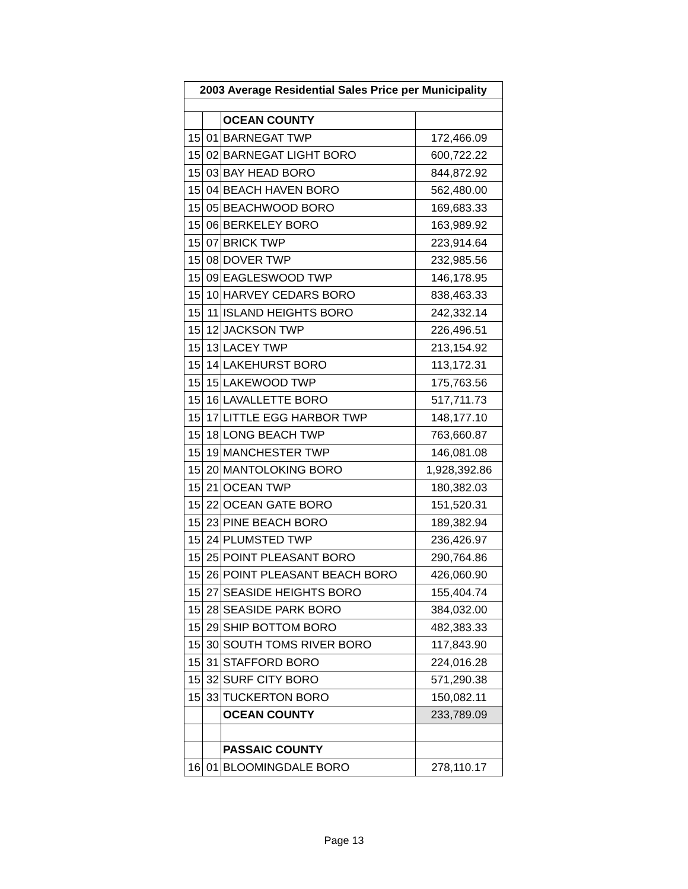| 2003 Average Residential Sales Price per Municipality | | | |
| --- | --- | --- | --- |
| | | OCEAN COUNTY | |
| 15 | 01 | BARNEGAT TWP | 172,466.09 |
| 15 | 02 | BARNEGAT LIGHT BORO | 600,722.22 |
| 15 | 03 | BAY HEAD BORO | 844,872.92 |
| 15 | 04 | BEACH HAVEN BORO | 562,480.00 |
| 15 | 05 | BEACHWOOD BORO | 169,683.33 |
| 15 | 06 | BERKELEY BORO | 163,989.92 |
| 15 | 07 | BRICK TWP | 223,914.64 |
| 15 | 08 | DOVER TWP | 232,985.56 |
| 15 | 09 | EAGLESWOOD TWP | 146,178.95 |
| 15 | 10 | HARVEY CEDARS BORO | 838,463.33 |
| 15 | 11 | ISLAND HEIGHTS BORO | 242,332.14 |
| 15 | 12 | JACKSON TWP | 226,496.51 |
| 15 | 13 | LACEY TWP | 213,154.92 |
| 15 | 14 | LAKEHURST BORO | 113,172.31 |
| 15 | 15 | LAKEWOOD TWP | 175,763.56 |
| 15 | 16 | LAVALLETTE BORO | 517,711.73 |
| 15 | 17 | LITTLE EGG HARBOR TWP | 148,177.10 |
| 15 | 18 | LONG BEACH TWP | 763,660.87 |
| 15 | 19 | MANCHESTER TWP | 146,081.08 |
| 15 | 20 | MANTOLOKING BORO | 1,928,392.86 |
| 15 | 21 | OCEAN TWP | 180,382.03 |
| 15 | 22 | OCEAN GATE BORO | 151,520.31 |
| 15 | 23 | PINE BEACH BORO | 189,382.94 |
| 15 | 24 | PLUMSTED TWP | 236,426.97 |
| 15 | 25 | POINT PLEASANT BORO | 290,764.86 |
| 15 | 26 | POINT PLEASANT BEACH BORO | 426,060.90 |
| 15 | 27 | SEASIDE HEIGHTS BORO | 155,404.74 |
| 15 | 28 | SEASIDE PARK BORO | 384,032.00 |
| 15 | 29 | SHIP BOTTOM BORO | 482,383.33 |
| 15 | 30 | SOUTH TOMS RIVER BORO | 117,843.90 |
| 15 | 31 | STAFFORD BORO | 224,016.28 |
| 15 | 32 | SURF CITY BORO | 571,290.38 |
| 15 | 33 | TUCKERTON BORO | 150,082.11 |
| | | OCEAN COUNTY | 233,789.09 |
| | | PASSAIC COUNTY | |
| 16 | 01 | BLOOMINGDALE BORO | 278,110.17 |
Page 13